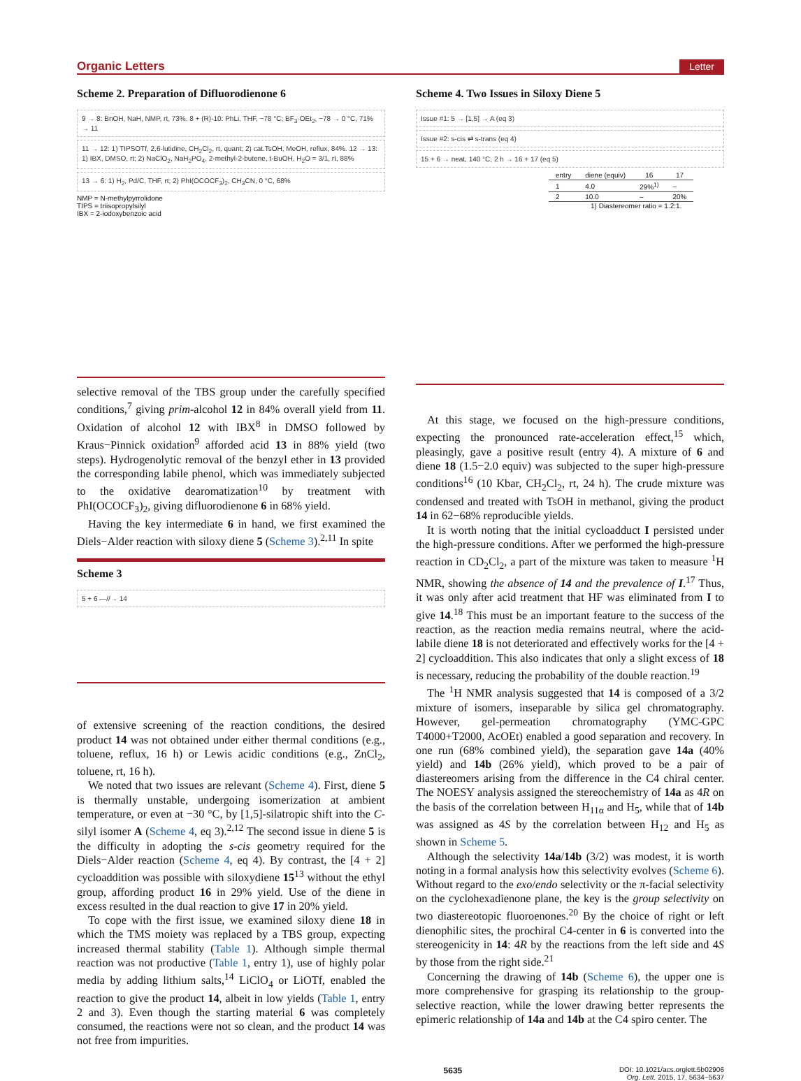Organic Letters Letter
Scheme 2. Preparation of Difluorodienone 6
9 → 8: BnOH, NaH, NMP, rt, 73%. 8 + (R)-10: PhLi, THF, −78 °C; BF<sub>3</sub>·OEt<sub>2</sub>, −78 → 0 °C, 71% → 11
11 → 12: 1) TIPSOTf, 2,6-lutidine, CH<sub>2</sub>Cl<sub>2</sub>, rt, quant; 2) cat.TsOH, MeOH, reflux, 84%. 12 → 13: 1) IBX, DMSO, rt; 2) NaClO<sub>2</sub>, NaH<sub>2</sub>PO<sub>4</sub>, 2-methyl-2-butene, t-BuOH, H<sub>2</sub>O = 3/1, rt, 88%
13 → 6: 1) H<sub>2</sub>, Pd/C, THF, rt; 2) PhI(OCOCF<sub>3</sub>)<sub>2</sub>, CH<sub>3</sub>CN, 0 °C, 68%
NMP = N-methylpyrrolidone
TIPS = triisopropylsilyl
IBX = 2-iodoxybenzoic acid
selective removal of the TBS group under the carefully specified conditions,<sup>7</sup> giving prim-alcohol 12 in 84% overall yield from 11. Oxidation of alcohol 12 with IBX<sup>8</sup> in DMSO followed by Kraus−Pinnick oxidation<sup>9</sup> afforded acid 13 in 88% yield (two steps). Hydrogenolytic removal of the benzyl ether in 13 provided the corresponding labile phenol, which was immediately subjected to the oxidative dearomatization<sup>10</sup> by treatment with PhI(OCOCF<sub>3</sub>)<sub>2</sub>, giving difluorodienone 6 in 68% yield.
Having the key intermediate 6 in hand, we first examined the Diels−Alder reaction with siloxy diene 5 (Scheme 3).<sup>2,11</sup> In spite
Scheme 3
5 + 6 —//→ 14
of extensive screening of the reaction conditions, the desired product 14 was not obtained under either thermal conditions (e.g., toluene, reflux, 16 h) or Lewis acidic conditions (e.g., ZnCl<sub>2</sub>, toluene, rt, 16 h).
We noted that two issues are relevant (Scheme 4). First, diene 5 is thermally unstable, undergoing isomerization at ambient temperature, or even at −30 °C, by [1,5]-silatropic shift into the C-silyl isomer A (Scheme 4, eq 3).<sup>2,12</sup> The second issue in diene 5 is the difficulty in adopting the s-cis geometry required for the Diels−Alder reaction (Scheme 4, eq 4). By contrast, the [4 + 2] cycloaddition was possible with siloxydiene 15<sup>13</sup> without the ethyl group, affording product 16 in 29% yield. Use of the diene in excess resulted in the dual reaction to give 17 in 20% yield.
To cope with the first issue, we examined siloxy diene 18 in which the TMS moiety was replaced by a TBS group, expecting increased thermal stability (Table 1). Although simple thermal reaction was not productive (Table 1, entry 1), use of highly polar media by adding lithium salts,<sup>14</sup> LiClO<sub>4</sub> or LiOTf, enabled the reaction to give the product 14, albeit in low yields (Table 1, entry 2 and 3). Even though the starting material 6 was completely consumed, the reactions were not so clean, and the product 14 was not free from impurities.
Scheme 4. Two Issues in Siloxy Diene 5
Issue #1: 5 → [1,5] → A (eq 3)
Issue #2: s-cis ⇄ s-trans (eq 4)
15 + 6 → neat, 140 °C, 2 h → 16 + 17 (eq 5)
| entry | diene (equiv) | 16 | 17 |
| --- | --- | --- | --- |
| 1 | 4.0 | 29%<sup>1)</sup> | – |
| 2 | 10.0 | – | 20% |
1) Diastereomer ratio = 1.2:1.
At this stage, we focused on the high-pressure conditions, expecting the pronounced rate-acceleration effect,<sup>15</sup> which, pleasingly, gave a positive result (entry 4). A mixture of 6 and diene 18 (1.5−2.0 equiv) was subjected to the super high-pressure conditions<sup>16</sup> (10 Kbar, CH<sub>2</sub>Cl<sub>2</sub>, rt, 24 h). The crude mixture was condensed and treated with TsOH in methanol, giving the product 14 in 62−68% reproducible yields.
It is worth noting that the initial cycloadduct I persisted under the high-pressure conditions. After we performed the high-pressure reaction in CD<sub>2</sub>Cl<sub>2</sub>, a part of the mixture was taken to measure <sup>1</sup>H NMR, showing the absence of 14 and the prevalence of I.<sup>17</sup> Thus, it was only after acid treatment that HF was eliminated from I to give 14.<sup>18</sup> This must be an important feature to the success of the reaction, as the reaction media remains neutral, where the acid-labile diene 18 is not deteriorated and effectively works for the [4 + 2] cycloaddition. This also indicates that only a slight excess of 18 is necessary, reducing the probability of the double reaction.<sup>19</sup>
The <sup>1</sup>H NMR analysis suggested that 14 is composed of a 3/2 mixture of isomers, inseparable by silica gel chromatography. However, gel-permeation chromatography (YMC-GPC T4000+T2000, AcOEt) enabled a good separation and recovery. In one run (68% combined yield), the separation gave 14a (40% yield) and 14b (26% yield), which proved to be a pair of diastereomers arising from the difference in the C4 chiral center. The NOESY analysis assigned the stereochemistry of 14a as 4R on the basis of the correlation between H<sub>11α</sub> and H<sub>5</sub>, while that of 14b was assigned as 4S by the correlation between H<sub>12</sub> and H<sub>5</sub> as shown in Scheme 5.
Although the selectivity 14a/14b (3/2) was modest, it is worth noting in a formal analysis how this selectivity evolves (Scheme 6). Without regard to the exo/endo selectivity or the π-facial selectivity on the cyclohexadienone plane, the key is the group selectivity on two diastereotopic fluoroenones.<sup>20</sup> By the choice of right or left dienophilic sites, the prochiral C4-center in 6 is converted into the stereogenicity in 14: 4R by the reactions from the left side and 4S by those from the right side.<sup>21</sup>
Concerning the drawing of 14b (Scheme 6), the upper one is more comprehensive for grasping its relationship to the group-selective reaction, while the lower drawing better represents the epimeric relationship of 14a and 14b at the C4 spiro center. The
5635 DOI: 10.1021/acs.orglett.5b02906
Org. Lett. 2015, 17, 5634−5637